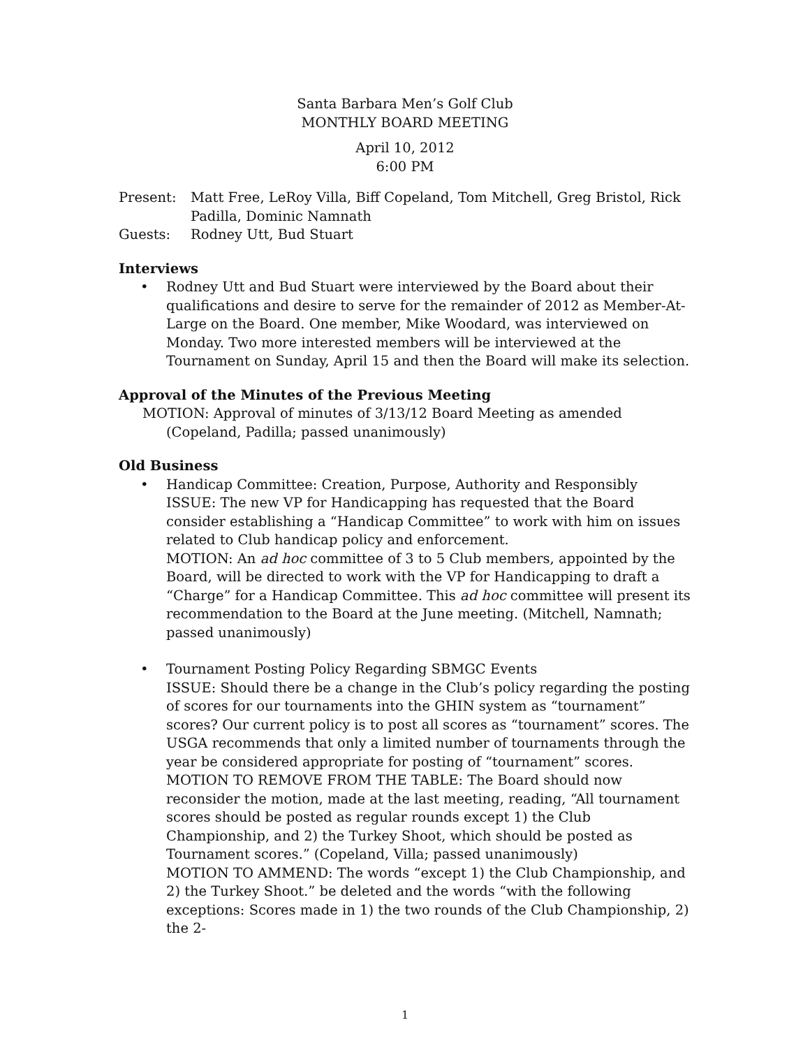Santa Barbara Men’s Golf Club
MONTHLY BOARD MEETING
April 10, 2012
6:00 PM
Present: Matt Free, LeRoy Villa, Biff Copeland, Tom Mitchell, Greg Bristol, Rick Padilla, Dominic Namnath
Guests: Rodney Utt, Bud Stuart
Interviews
• Rodney Utt and Bud Stuart were interviewed by the Board about their qualifications and desire to serve for the remainder of 2012 as Member-At-Large on the Board. One member, Mike Woodard, was interviewed on Monday. Two more interested members will be interviewed at the Tournament on Sunday, April 15 and then the Board will make its selection.
Approval of the Minutes of the Previous Meeting
MOTION: Approval of minutes of 3/13/12 Board Meeting as amended (Copeland, Padilla; passed unanimously)
Old Business
• Handicap Committee: Creation, Purpose, Authority and Responsibly
ISSUE: The new VP for Handicapping has requested that the Board consider establishing a “Handicap Committee” to work with him on issues related to Club handicap policy and enforcement.
MOTION: An ad hoc committee of 3 to 5 Club members, appointed by the Board, will be directed to work with the VP for Handicapping to draft a “Charge” for a Handicap Committee. This ad hoc committee will present its recommendation to the Board at the June meeting. (Mitchell, Namnath; passed unanimously)
• Tournament Posting Policy Regarding SBMGC Events
ISSUE: Should there be a change in the Club’s policy regarding the posting of scores for our tournaments into the GHIN system as “tournament” scores? Our current policy is to post all scores as “tournament” scores. The USGA recommends that only a limited number of tournaments through the year be considered appropriate for posting of “tournament” scores.
MOTION TO REMOVE FROM THE TABLE: The Board should now reconsider the motion, made at the last meeting, reading, “All tournament scores should be posted as regular rounds except 1) the Club Championship, and 2) the Turkey Shoot, which should be posted as Tournament scores.” (Copeland, Villa; passed unanimously)
MOTION TO AMMEND: The words “except 1) the Club Championship, and 2) the Turkey Shoot.” be deleted and the words “with the following exceptions: Scores made in 1) the two rounds of the Club Championship, 2) the 2-
1